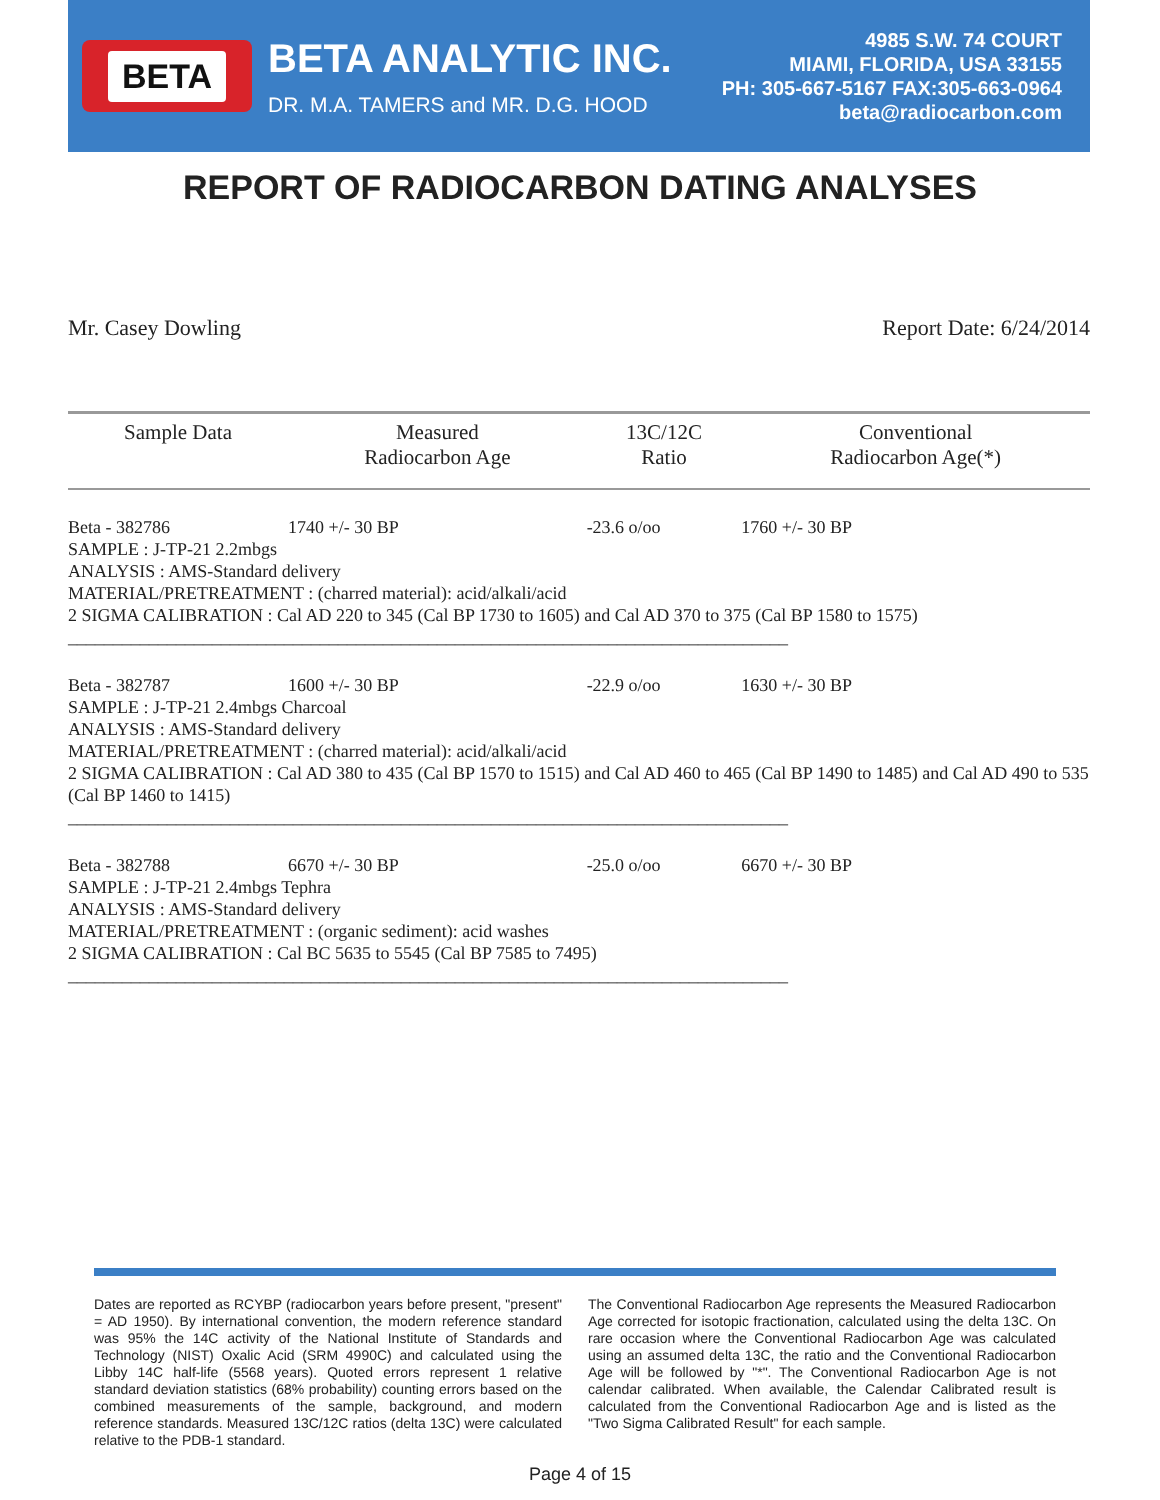BETA
BETA ANALYTIC INC.
DR. M.A. TAMERS and MR. D.G. HOOD
4985 S.W. 74 COURT
MIAMI, FLORIDA, USA 33155
PH: 305-667-5167 FAX:305-663-0964
beta@radiocarbon.com
REPORT OF RADIOCARBON DATING ANALYSES
Mr. Casey Dowling Report Date: 6/24/2014
| Sample Data | Measured Radiocarbon Age | 13C/12C Ratio | Conventional Radiocarbon Age(*) |
| --- | --- | --- | --- |
| Beta - 382786 | 1740 +/- 30 BP | -23.6 o/oo | 1760 +/- 30 BP |
| SAMPLE : J-TP-21 2.2mbgs ANALYSIS : AMS-Standard delivery MATERIAL/PRETREATMENT : (charred material): acid/alkali/acid 2 SIGMA CALIBRATION : Cal AD 220 to 345 (Cal BP 1730 to 1605) and Cal AD 370 to 375 (Cal BP 1580 to 1575) ________________________________________________________________________________ | | | |
| Beta - 382787 | 1600 +/- 30 BP | -22.9 o/oo | 1630 +/- 30 BP |
| SAMPLE : J-TP-21 2.4mbgs Charcoal ANALYSIS : AMS-Standard delivery MATERIAL/PRETREATMENT : (charred material): acid/alkali/acid 2 SIGMA CALIBRATION : Cal AD 380 to 435 (Cal BP 1570 to 1515) and Cal AD 460 to 465 (Cal BP 1490 to 1485) and Cal AD 490 to 535 (Cal BP 1460 to 1415) ________________________________________________________________________________ | | | |
| Beta - 382788 | 6670 +/- 30 BP | -25.0 o/oo | 6670 +/- 30 BP |
| SAMPLE : J-TP-21 2.4mbgs Tephra ANALYSIS : AMS-Standard delivery MATERIAL/PRETREATMENT : (organic sediment): acid washes 2 SIGMA CALIBRATION : Cal BC 5635 to 5545 (Cal BP 7585 to 7495) ________________________________________________________________________________ | | | |
Dates are reported as RCYBP (radiocarbon years before present, "present" = AD 1950). By international convention, the modern reference standard was 95% the 14C activity of the National Institute of Standards and Technology (NIST) Oxalic Acid (SRM 4990C) and calculated using the Libby 14C half-life (5568 years). Quoted errors represent 1 relative standard deviation statistics (68% probability) counting errors based on the combined measurements of the sample, background, and modern reference standards. Measured 13C/12C ratios (delta 13C) were calculated relative to the PDB-1 standard.
The Conventional Radiocarbon Age represents the Measured Radiocarbon Age corrected for isotopic fractionation, calculated using the delta 13C. On rare occasion where the Conventional Radiocarbon Age was calculated using an assumed delta 13C, the ratio and the Conventional Radiocarbon Age will be followed by "*". The Conventional Radiocarbon Age is not calendar calibrated. When available, the Calendar Calibrated result is calculated from the Conventional Radiocarbon Age and is listed as the "Two Sigma Calibrated Result" for each sample.
Page 4 of 15